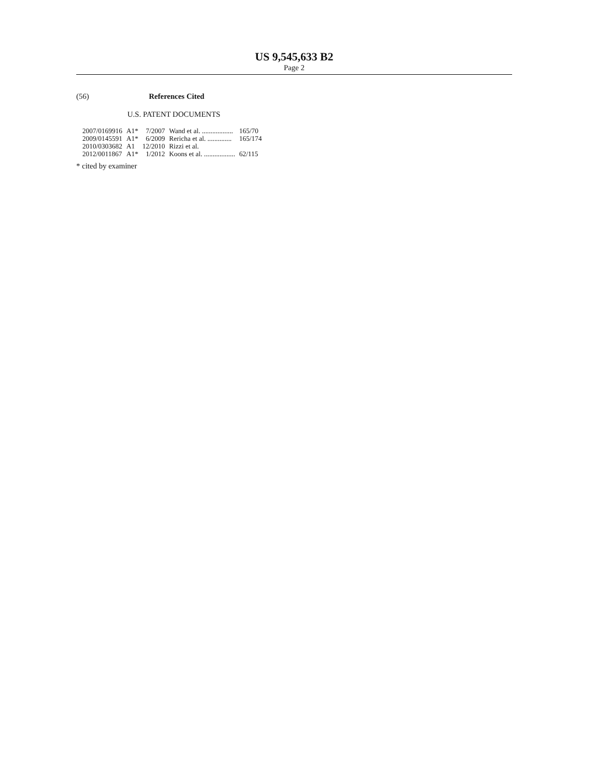US 9,545,633 B2
Page 2
(56) References Cited
U.S. PATENT DOCUMENTS
| 2007/0169916 | A1* | 7/2007 | Wand et al. .................. | 165/70 |
| 2009/0145591 | A1* | 6/2009 | Rericha et al. .............. | 165/174 |
| 2010/0303682 | A1 | 12/2010 | Rizzi et al. | |
| 2012/0011867 | A1* | 1/2012 | Koons et al. .................. | 62/115 |
* cited by examiner